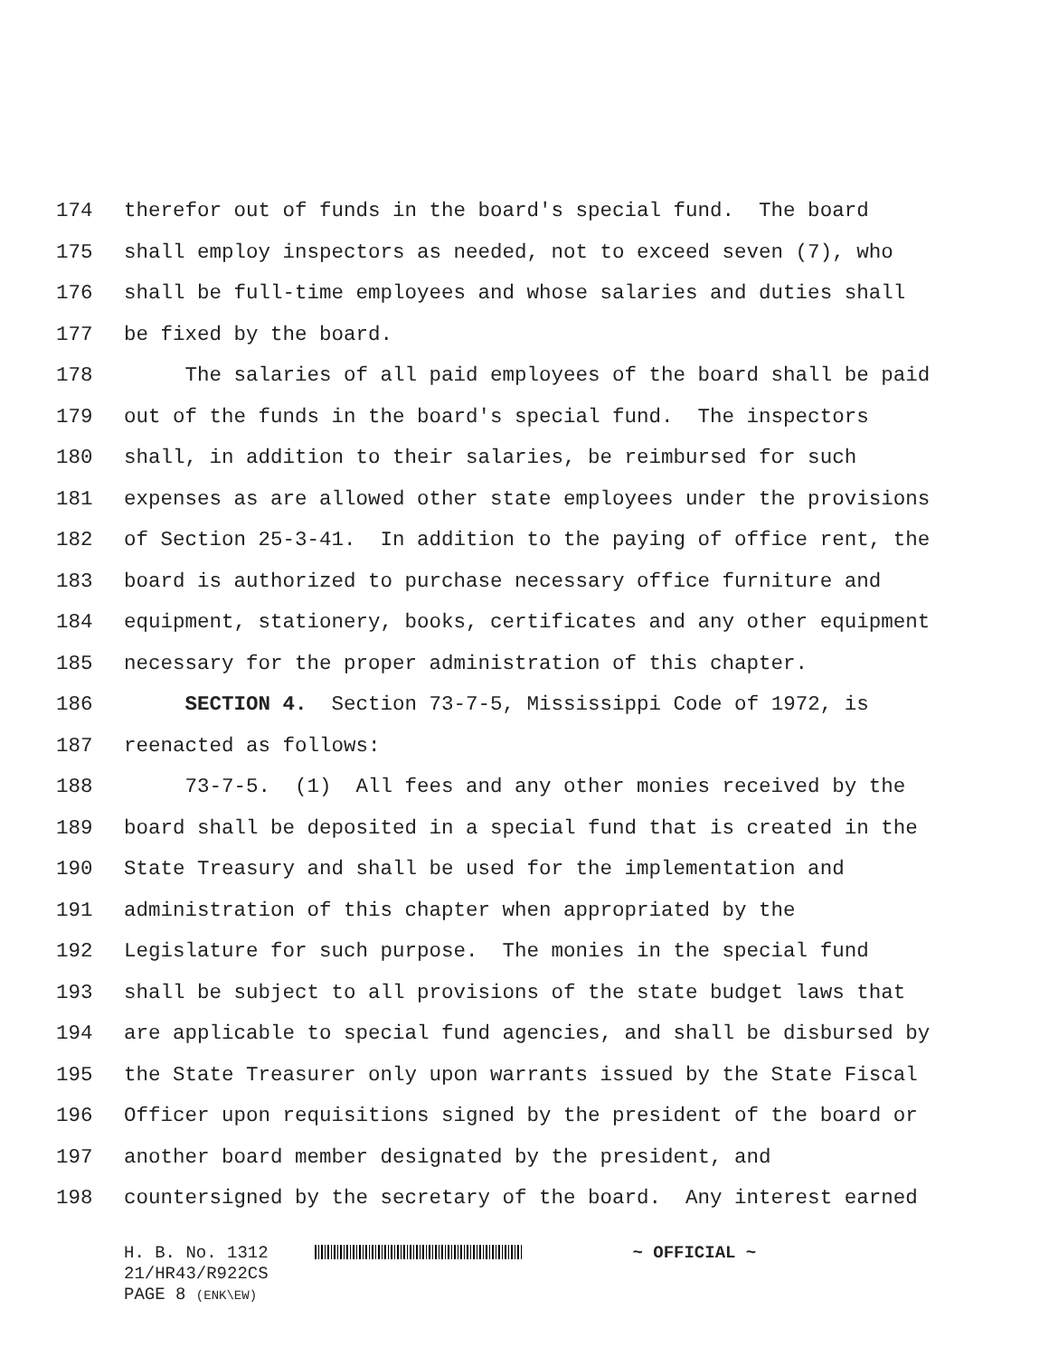174 therefor out of funds in the board's special fund. The board
175 shall employ inspectors as needed, not to exceed seven (7), who
176 shall be full-time employees and whose salaries and duties shall
177 be fixed by the board.
178 The salaries of all paid employees of the board shall be paid
179 out of the funds in the board's special fund. The inspectors
180 shall, in addition to their salaries, be reimbursed for such
181 expenses as are allowed other state employees under the provisions
182 of Section 25-3-41. In addition to the paying of office rent, the
183 board is authorized to purchase necessary office furniture and
184 equipment, stationery, books, certificates and any other equipment
185 necessary for the proper administration of this chapter.
186 SECTION 4. Section 73-7-5, Mississippi Code of 1972, is
187 reenacted as follows:
188 73-7-5. (1) All fees and any other monies received by the
189 board shall be deposited in a special fund that is created in the
190 State Treasury and shall be used for the implementation and
191 administration of this chapter when appropriated by the
192 Legislature for such purpose. The monies in the special fund
193 shall be subject to all provisions of the state budget laws that
194 are applicable to special fund agencies, and shall be disbursed by
195 the State Treasurer only upon warrants issued by the State Fiscal
196 Officer upon requisitions signed by the president of the board or
197 another board member designated by the president, and
198 countersigned by the secretary of the board. Any interest earned
H. B. No. 1312 ~ OFFICIAL ~
21/HR43/R922CS
PAGE 8 (ENK\EW)